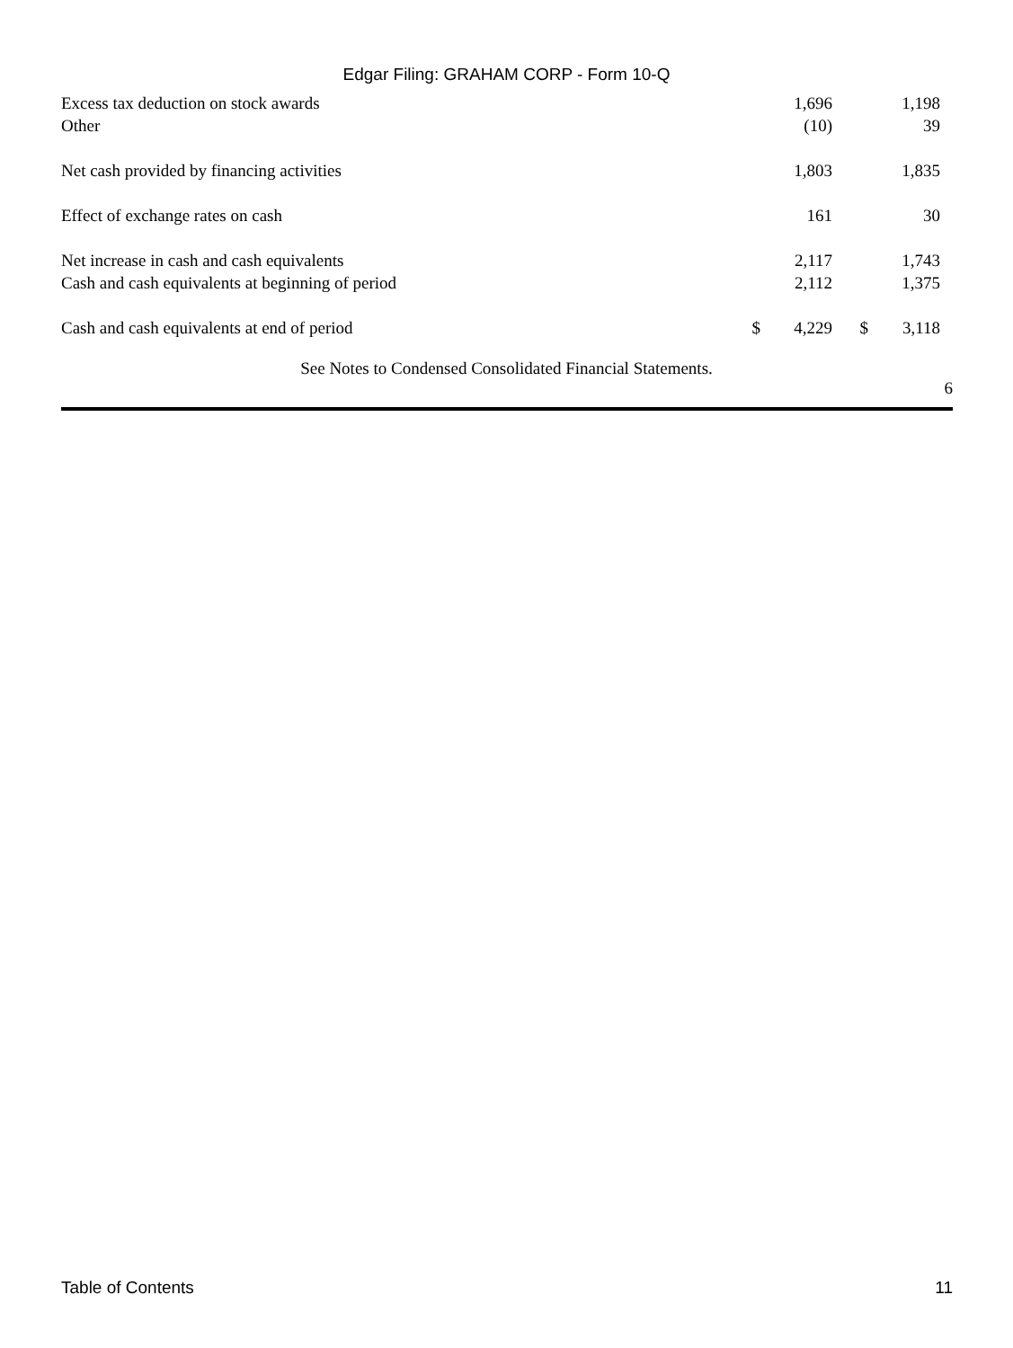Edgar Filing: GRAHAM CORP - Form 10-Q
| Excess tax deduction on stock awards | | 1,696 | | | 1,198 | |
| Other | | (10) | | | 39 | |
| Net cash provided by financing activities | | 1,803 | | | 1,835 | |
| Effect of exchange rates on cash | | 161 | | | 30 | |
| Net increase in cash and cash equivalents | | 2,117 | | | 1,743 | |
| Cash and cash equivalents at beginning of period | | 2,112 | | | 1,375 | |
| Cash and cash equivalents at end of period | $ | 4,229 | | $ | 3,118 | |
See Notes to Condensed Consolidated Financial Statements.
6
Table of Contents 11